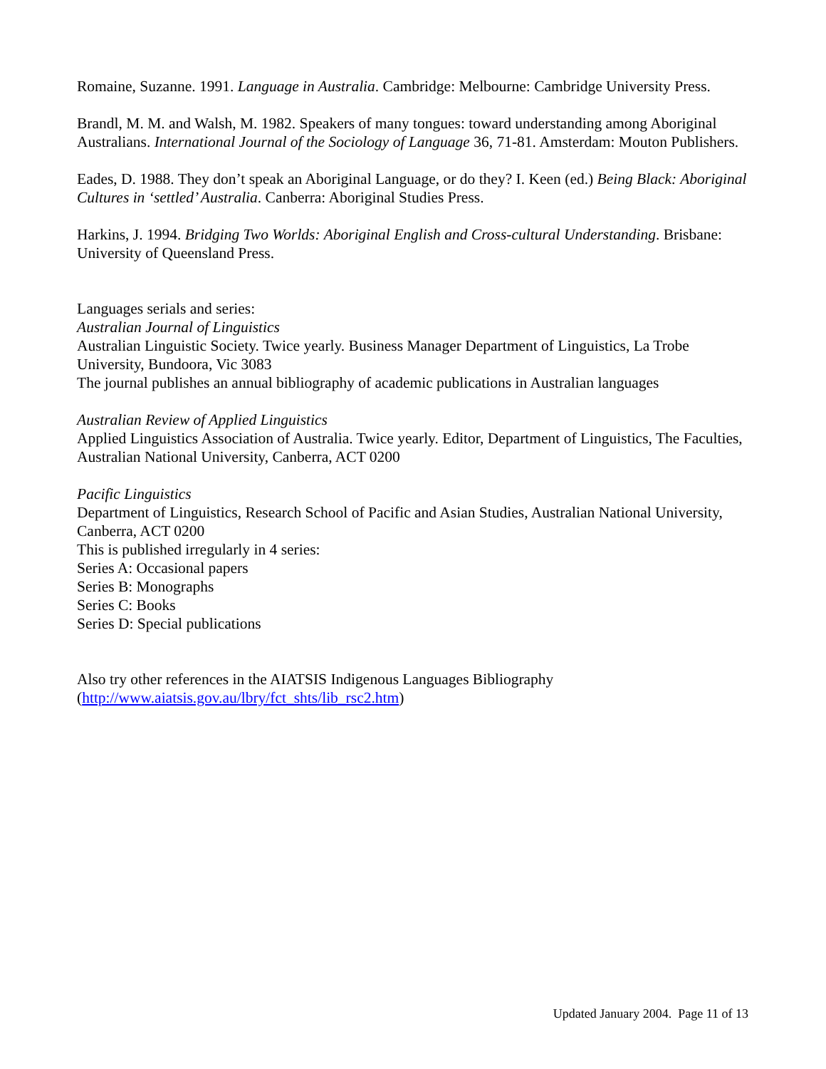Romaine, Suzanne. 1991. Language in Australia. Cambridge: Melbourne: Cambridge University Press.
Brandl, M. M. and Walsh, M. 1982. Speakers of many tongues: toward understanding among Aboriginal Australians. International Journal of the Sociology of Language 36, 71-81. Amsterdam: Mouton Publishers.
Eades, D. 1988. They don’t speak an Aboriginal Language, or do they? I. Keen (ed.) Being Black: Aboriginal Cultures in ‘settled’ Australia. Canberra: Aboriginal Studies Press.
Harkins, J. 1994. Bridging Two Worlds: Aboriginal English and Cross-cultural Understanding. Brisbane: University of Queensland Press.
Languages serials and series:
Australian Journal of Linguistics
Australian Linguistic Society. Twice yearly. Business Manager Department of Linguistics, La Trobe University, Bundoora, Vic 3083
The journal publishes an annual bibliography of academic publications in Australian languages
Australian Review of Applied Linguistics
Applied Linguistics Association of Australia. Twice yearly. Editor, Department of Linguistics, The Faculties, Australian National University, Canberra, ACT 0200
Pacific Linguistics
Department of Linguistics, Research School of Pacific and Asian Studies, Australian National University, Canberra, ACT 0200
This is published irregularly in 4 series:
Series A: Occasional papers
Series B: Monographs
Series C: Books
Series D: Special publications
Also try other references in the AIATSIS Indigenous Languages Bibliography
(http://www.aiatsis.gov.au/lbry/fct_shts/lib_rsc2.htm)
Updated January 2004. Page 11 of 13